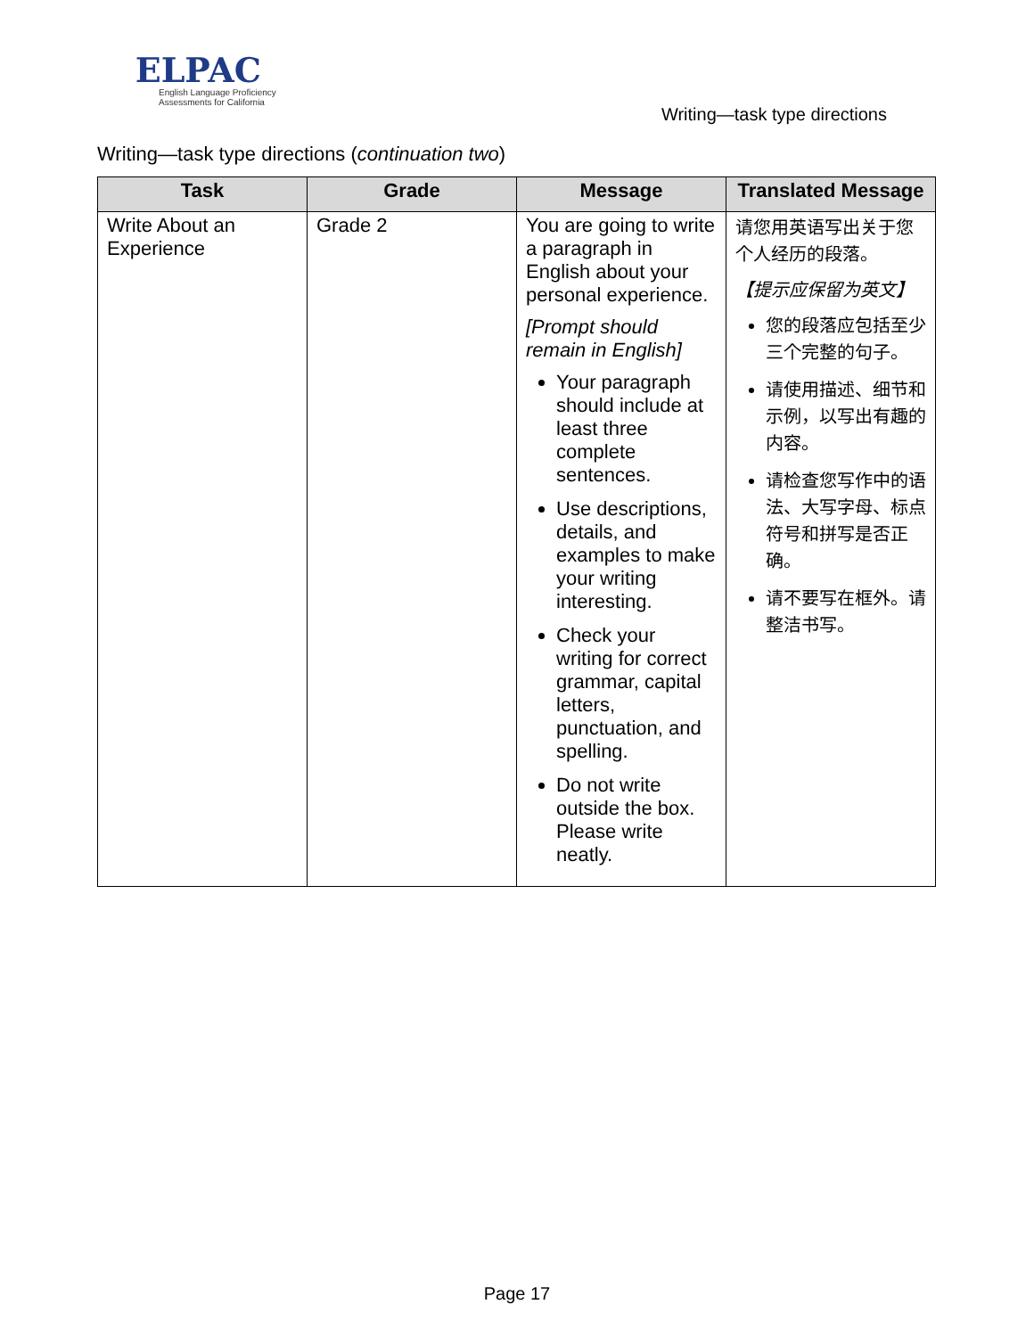ELPAC
English Language Proficiency
Assessments for California
Writing—task type directions
Writing—task type directions (continuation two)
| Task | Grade | Message | Translated Message |
| --- | --- | --- | --- |
| Write About an Experience | Grade 2 | You are going to write a paragraph in English about your personal experience. [Prompt should remain in English] Your paragraph should include at least three complete sentences. Use descriptions, details, and examples to make your writing interesting. Check your writing for correct grammar, capital letters, punctuation, and spelling. Do not write outside the box. Please write neatly. | 请您用英语写出关于您个人经历的段落。 【提示应保留为英文】 您的段落应包括至少三个完整的句子。 请使用描述、细节和示例，以写出有趣的内容。 请检查您写作中的语法、大写字母、标点符号和拼写是否正确。 请不要写在框外。请整洁书写。 |
Page 17